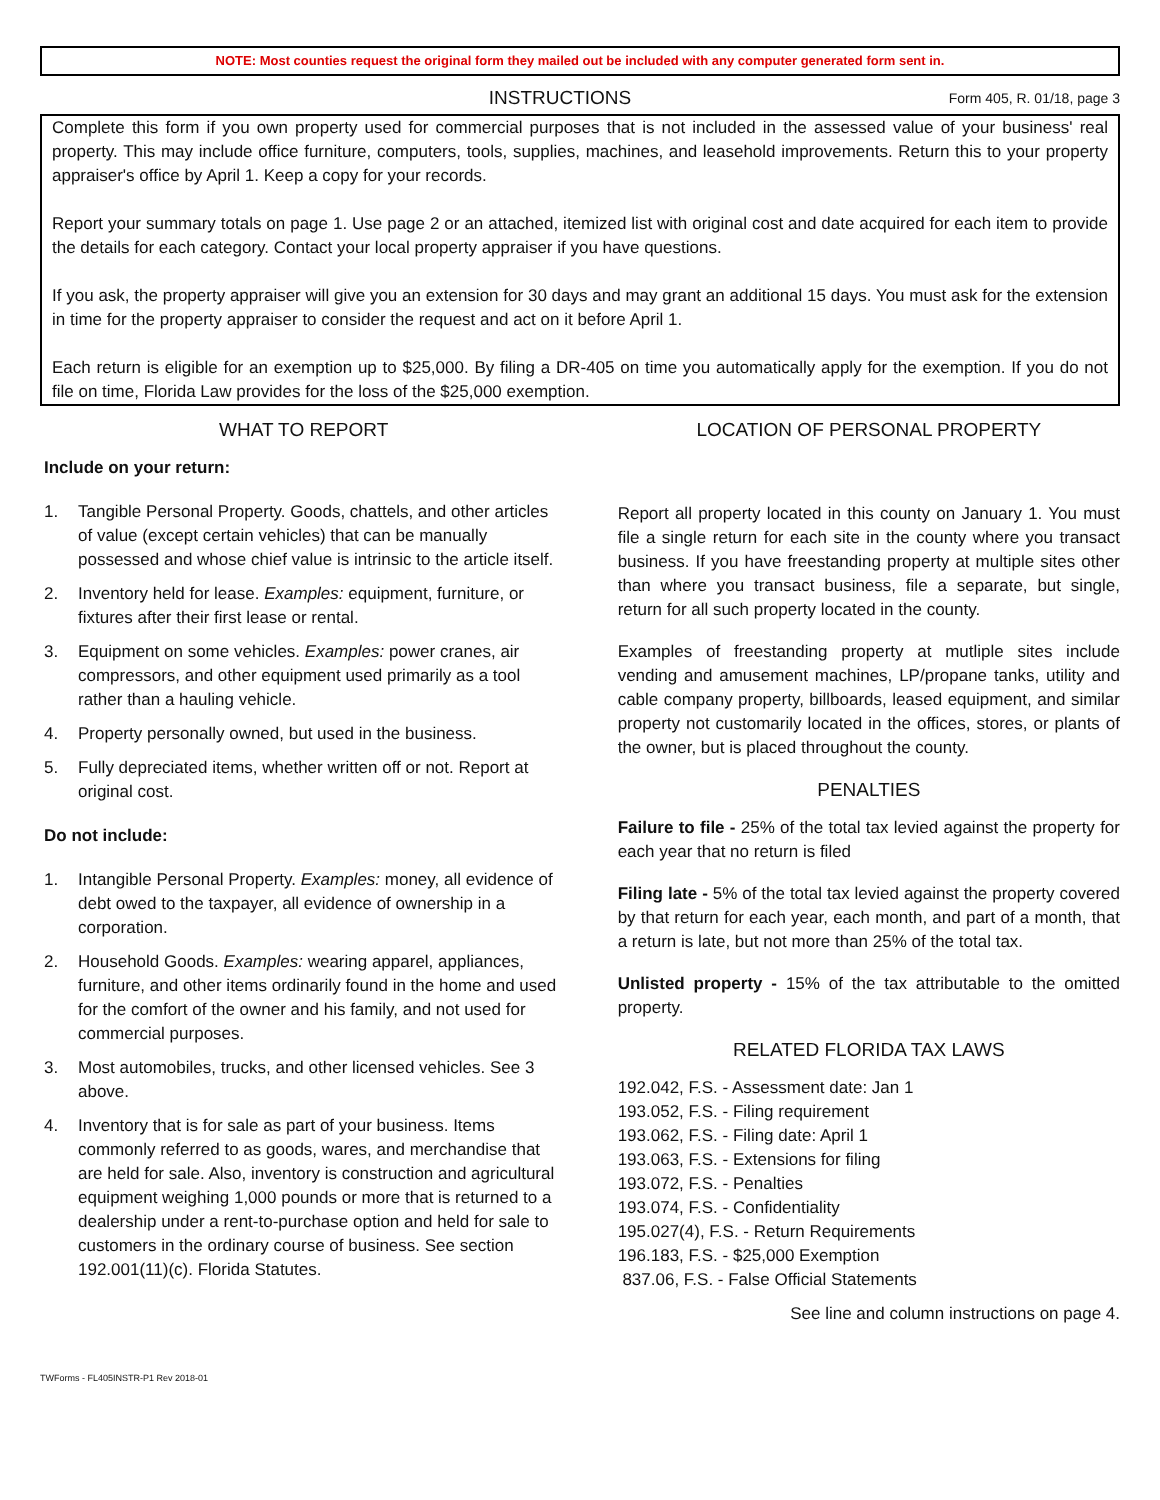NOTE: Most counties request the original form they mailed out be included with any computer generated form sent in.
INSTRUCTIONS
Form 405, R. 01/18, page 3
Complete this form if you own property used for commercial purposes that is not included in the assessed value of your business' real property. This may include office furniture, computers, tools, supplies, machines, and leasehold improvements. Return this to your property appraiser's office by April 1. Keep a copy for your records.
Report your summary totals on page 1. Use page 2 or an attached, itemized list with original cost and date acquired for each item to provide the details for each category. Contact your local property appraiser if you have questions.
If you ask, the property appraiser will give you an extension for 30 days and may grant an additional 15 days. You must ask for the extension in time for the property appraiser to consider the request and act on it before April 1.
Each return is eligible for an exemption up to $25,000. By filing a DR-405 on time you automatically apply for the exemption. If you do not file on time, Florida Law provides for the loss of the $25,000 exemption.
WHAT TO REPORT
Include on your return:
1. Tangible Personal Property. Goods, chattels, and other articles of value (except certain vehicles) that can be manually possessed and whose chief value is intrinsic to the article itself.
2. Inventory held for lease. Examples: equipment, furniture, or fixtures after their first lease or rental.
3. Equipment on some vehicles. Examples: power cranes, air compressors, and other equipment used primarily as a tool rather than a hauling vehicle.
4. Property personally owned, but used in the business.
5. Fully depreciated items, whether written off or not. Report at original cost.
Do not include:
1. Intangible Personal Property. Examples: money, all evidence of debt owed to the taxpayer, all evidence of ownership in a corporation.
2. Household Goods. Examples: wearing apparel, appliances, furniture, and other items ordinarily found in the home and used for the comfort of the owner and his family, and not used for commercial purposes.
3. Most automobiles, trucks, and other licensed vehicles. See 3 above.
4. Inventory that is for sale as part of your business. Items commonly referred to as goods, wares, and merchandise that are held for sale. Also, inventory is construction and agricultural equipment weighing 1,000 pounds or more that is returned to a dealership under a rent-to-purchase option and held for sale to customers in the ordinary course of business. See section 192.001(11)(c). Florida Statutes.
LOCATION OF PERSONAL PROPERTY
Report all property located in this county on January 1. You must file a single return for each site in the county where you transact business. If you have freestanding property at multiple sites other than where you transact business, file a separate, but single, return for all such property located in the county.
Examples of freestanding property at mutliple sites include vending and amusement machines, LP/propane tanks, utility and cable company property, billboards, leased equipment, and similar property not customarily located in the offices, stores, or plants of the owner, but is placed throughout the county.
PENALTIES
Failure to file - 25% of the total tax levied against the property for each year that no return is filed
Filing late - 5% of the total tax levied against the property covered by that return for each year, each month, and part of a month, that a return is late, but not more than 25% of the total tax.
Unlisted property - 15% of the tax attributable to the omitted property.
RELATED FLORIDA TAX LAWS
192.042, F.S. - Assessment date: Jan 1
193.052, F.S. - Filing requirement
193.062, F.S. - Filing date: April 1
193.063, F.S. - Extensions for filing
193.072, F.S. - Penalties
193.074, F.S. - Confidentiality
195.027(4), F.S. - Return Requirements
196.183, F.S. - $25,000 Exemption
837.06, F.S. - False Official Statements
See line and column instructions on page 4.
TWForms - FL405INSTR-P1 Rev 2018-01